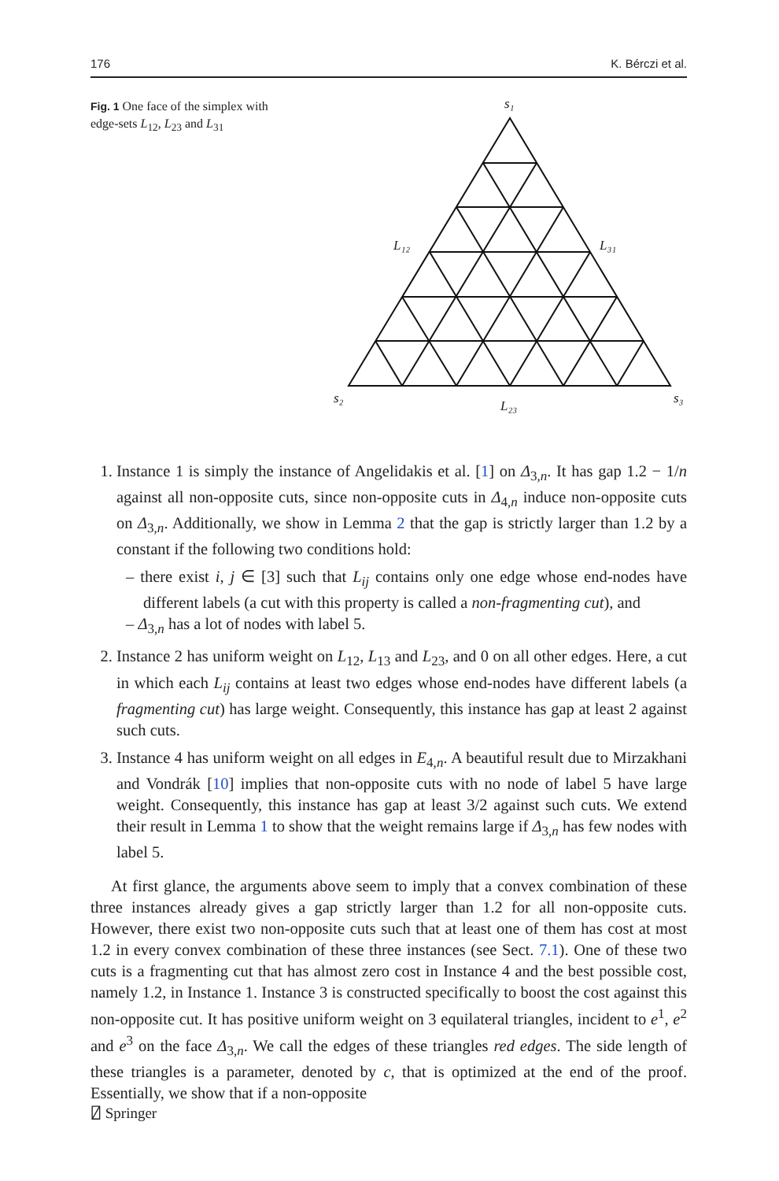176 K. Bérczi et al.
Fig. 1 One face of the simplex with edge-sets L<sub>12</sub>, L<sub>23</sub> and L<sub>31</sub>
s₁
s₂
s₃
L₁₂
L₃₁
L₂₃
1. Instance 1 is simply the instance of Angelidakis et al. [1] on Δ<sub>3,n</sub>. It has gap 1.2 − 1/n against all non-opposite cuts, since non-opposite cuts in Δ<sub>4,n</sub> induce non-opposite cuts on Δ<sub>3,n</sub>. Additionally, we show in Lemma 2 that the gap is strictly larger than 1.2 by a constant if the following two conditions hold:
– there exist i, j ∈ [3] such that L<sub>ij</sub> contains only one edge whose end-nodes have different labels (a cut with this property is called a non-fragmenting cut), and
– Δ<sub>3,n</sub> has a lot of nodes with label 5.
2. Instance 2 has uniform weight on L<sub>12</sub>, L<sub>13</sub> and L<sub>23</sub>, and 0 on all other edges. Here, a cut in which each L<sub>ij</sub> contains at least two edges whose end-nodes have different labels (a fragmenting cut) has large weight. Consequently, this instance has gap at least 2 against such cuts.
3. Instance 4 has uniform weight on all edges in E<sub>4,n</sub>. A beautiful result due to Mirzakhani and Vondrák [10] implies that non-opposite cuts with no node of label 5 have large weight. Consequently, this instance has gap at least 3/2 against such cuts. We extend their result in Lemma 1 to show that the weight remains large if Δ<sub>3,n</sub> has few nodes with label 5.
At first glance, the arguments above seem to imply that a convex combination of these three instances already gives a gap strictly larger than 1.2 for all non-opposite cuts. However, there exist two non-opposite cuts such that at least one of them has cost at most 1.2 in every convex combination of these three instances (see Sect. 7.1). One of these two cuts is a fragmenting cut that has almost zero cost in Instance 4 and the best possible cost, namely 1.2, in Instance 1. Instance 3 is constructed specifically to boost the cost against this non-opposite cut. It has positive uniform weight on 3 equilateral triangles, incident to e<sup>1</sup>, e<sup>2</sup> and e<sup>3</sup> on the face Δ<sub>3,n</sub>. We call the edges of these triangles red edges. The side length of these triangles is a parameter, denoted by c, that is optimized at the end of the proof. Essentially, we show that if a non-opposite
⍁ Springer